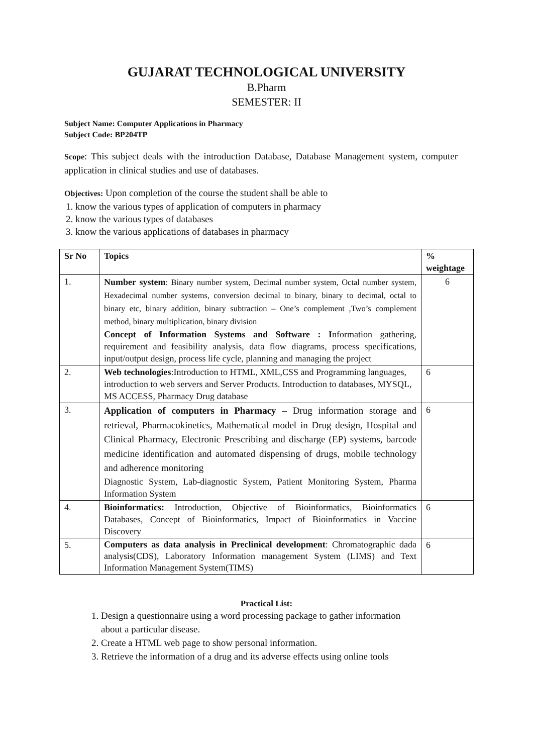GUJARAT TECHNOLOGICAL UNIVERSITY
B.Pharm
SEMESTER: II
Subject Name: Computer Applications in Pharmacy
Subject Code: BP204TP
Scope: This subject deals with the introduction Database, Database Management system, computer application in clinical studies and use of databases.
Objectives: Upon completion of the course the student shall be able to
1. know the various types of application of computers in pharmacy
2. know the various types of databases
3. know the various applications of databases in pharmacy
| Sr No | Topics | % weightage |
| --- | --- | --- |
| 1. | Number system : Binary number system, Decimal number system, Octal number system, Hexadecimal number systems, conversion decimal to binary, binary to decimal, octal to binary etc, binary addition, binary subtraction – One’s complement ,Two’s complement method, binary multiplication, binary division Concept of Information Systems and Software : I nformation gathering, requirement and feasibility analysis, data flow diagrams, process specifications, input/output design, process life cycle, planning and managing the project | 6 |
| 2. | Web technologies :Introduction to HTML, XML,CSS and Programming languages, introduction to web servers and Server Products. Introduction to databases, MYSQL, MS ACCESS, Pharmacy Drug database | 6 |
| 3. | Application of computers in Pharmacy – Drug information storage and retrieval, Pharmacokinetics, Mathematical model in Drug design, Hospital and Clinical Pharmacy, Electronic Prescribing and discharge (EP) systems, barcode medicine identification and automated dispensing of drugs, mobile technology and adherence monitoring Diagnostic System, Lab-diagnostic System, Patient Monitoring System, Pharma Information System | 6 |
| 4. | Bioinformatics: Introduction, Objective of Bioinformatics, Bioinformatics Databases, Concept of Bioinformatics, Impact of Bioinformatics in Vaccine Discovery | 6 |
| 5. | Computers as data analysis in Preclinical development : Chromatographic dada analysis(CDS), Laboratory Information management System (LIMS) and Text Information Management System(TIMS) | 6 |
Practical List:
1. Design a questionnaire using a word processing package to gather information
about a particular disease.
2. Create a HTML web page to show personal information.
3. Retrieve the information of a drug and its adverse effects using online tools